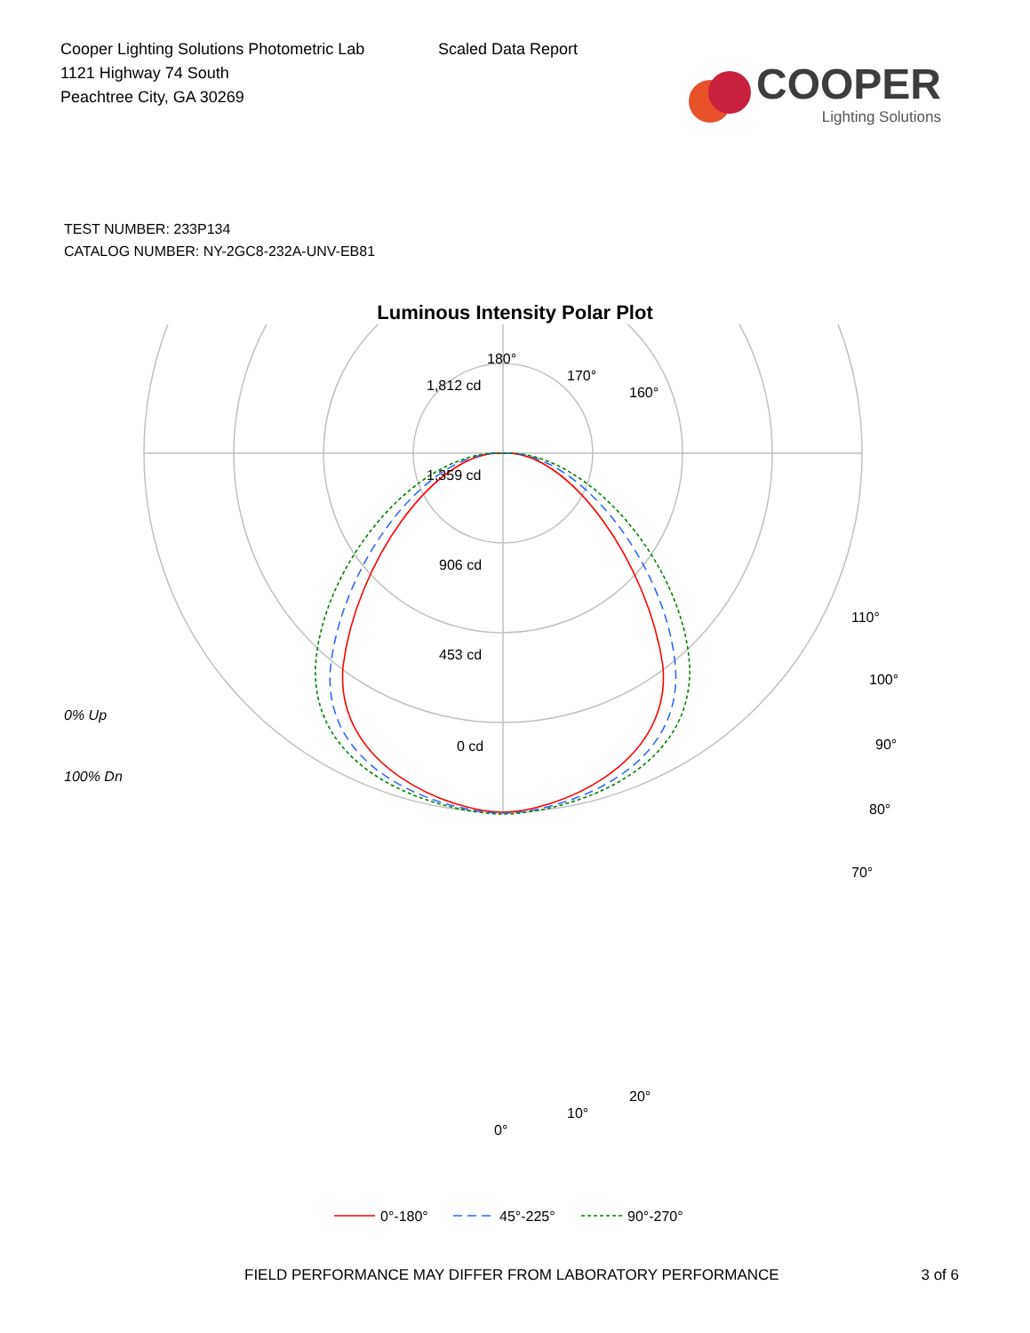Cooper Lighting Solutions Photometric Lab
1121 Highway 74 South
Peachtree City, GA 30269
Scaled Data Report
COOPER
Lighting Solutions
TEST NUMBER: 233P134
CATALOG NUMBER: NY-2GC8-232A-UNV-EB81
Luminous Intensity Polar Plot
180°
1,812 cd
1,359 cd
906 cd
453 cd
0 cd
0% Up
100% Dn
90°
100°
80°
110°
70°
0°
10°
20°
170°
160°
0°-180°
45°-225°
90°-270°
FIELD PERFORMANCE MAY DIFFER FROM LABORATORY PERFORMANCE 3 of 6